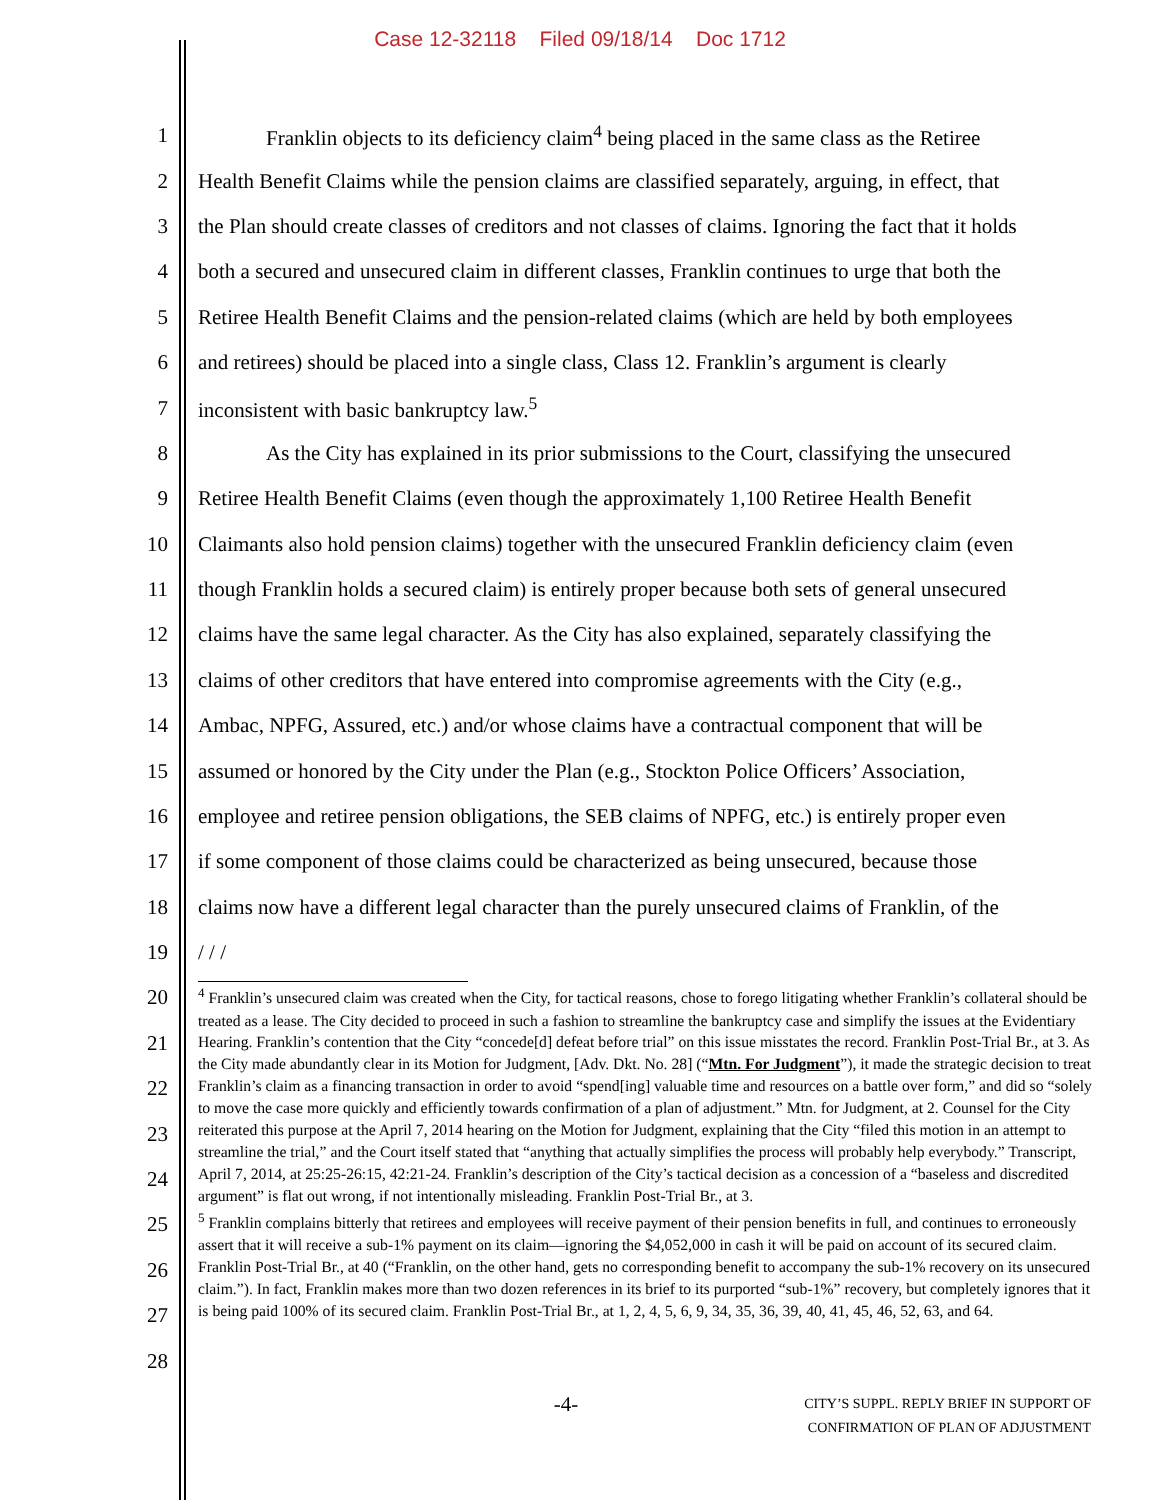Case 12-32118 Filed 09/18/14 Doc 1712
1 Franklin objects to its deficiency claim<sup>4</sup> being placed in the same class as the Retiree
2 Health Benefit Claims while the pension claims are classified separately, arguing, in effect, that
3 the Plan should create classes of creditors and not classes of claims. Ignoring the fact that it holds
4 both a secured and unsecured claim in different classes, Franklin continues to urge that both the
5 Retiree Health Benefit Claims and the pension-related claims (which are held by both employees
6 and retirees) should be placed into a single class, Class 12. Franklin’s argument is clearly
7 inconsistent with basic bankruptcy law.<sup>5</sup>
8 As the City has explained in its prior submissions to the Court, classifying the unsecured
9 Retiree Health Benefit Claims (even though the approximately 1,100 Retiree Health Benefit
10 Claimants also hold pension claims) together with the unsecured Franklin deficiency claim (even
11 though Franklin holds a secured claim) is entirely proper because both sets of general unsecured
12 claims have the same legal character. As the City has also explained, separately classifying the
13 claims of other creditors that have entered into compromise agreements with the City (e.g.,
14 Ambac, NPFG, Assured, etc.) and/or whose claims have a contractual component that will be
15 assumed or honored by the City under the Plan (e.g., Stockton Police Officers’ Association,
16 employee and retiree pension obligations, the SEB claims of NPFG, etc.) is entirely proper even
17 if some component of those claims could be characterized as being unsecured, because those
18 claims now have a different legal character than the purely unsecured claims of Franklin, of the
19 / / /
20
21
22
23
24
25
26
27
28
<sup>4</sup> Franklin’s unsecured claim was created when the City, for tactical reasons, chose to forego litigating whether Franklin’s collateral should be treated as a lease. The City decided to proceed in such a fashion to streamline the bankruptcy case and simplify the issues at the Evidentiary Hearing. Franklin’s contention that the City “concede[d] defeat before trial” on this issue misstates the record. Franklin Post-Trial Br., at 3. As the City made abundantly clear in its Motion for Judgment, [Adv. Dkt. No. 28] (“Mtn. For Judgment”), it made the strategic decision to treat Franklin’s claim as a financing transaction in order to avoid “spend[ing] valuable time and resources on a battle over form,” and did so “solely to move the case more quickly and efficiently towards confirmation of a plan of adjustment.” Mtn. for Judgment, at 2. Counsel for the City reiterated this purpose at the April 7, 2014 hearing on the Motion for Judgment, explaining that the City “filed this motion in an attempt to streamline the trial,” and the Court itself stated that “anything that actually simplifies the process will probably help everybody.” Transcript, April 7, 2014, at 25:25-26:15, 42:21-24. Franklin’s description of the City’s tactical decision as a concession of a “baseless and discredited argument” is flat out wrong, if not intentionally misleading. Franklin Post-Trial Br., at 3.
<sup>5</sup> Franklin complains bitterly that retirees and employees will receive payment of their pension benefits in full, and continues to erroneously assert that it will receive a sub-1% payment on its claim—ignoring the $4,052,000 in cash it will be paid on account of its secured claim. Franklin Post-Trial Br., at 40 (“Franklin, on the other hand, gets no corresponding benefit to accompany the sub-1% recovery on its unsecured claim.”). In fact, Franklin makes more than two dozen references in its brief to its purported “sub-1%” recovery, but completely ignores that it is being paid 100% of its secured claim. Franklin Post-Trial Br., at 1, 2, 4, 5, 6, 9, 34, 35, 36, 39, 40, 41, 45, 46, 52, 63, and 64.
-4-
CITY’S SUPPL. REPLY BRIEF IN SUPPORT OF
CONFIRMATION OF PLAN OF ADJUSTMENT